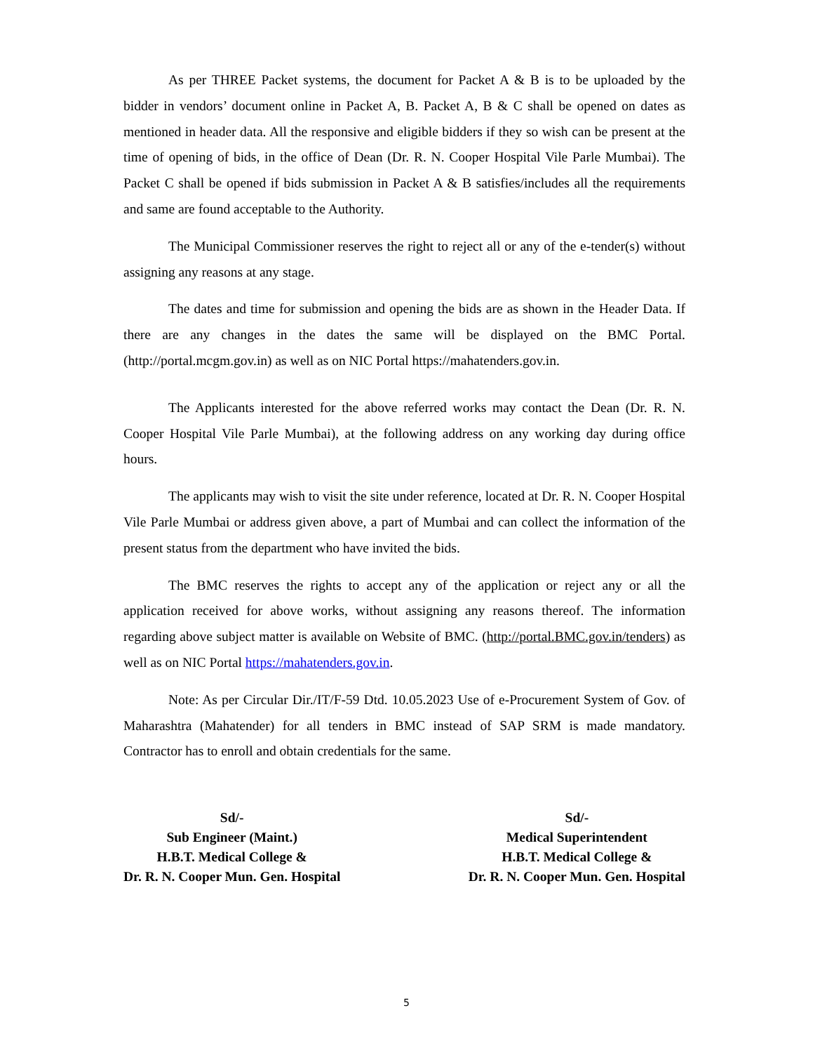As per THREE Packet systems, the document for Packet A & B is to be uploaded by the bidder in vendors’ document online in Packet A, B. Packet A, B & C shall be opened on dates as mentioned in header data. All the responsive and eligible bidders if they so wish can be present at the time of opening of bids, in the office of Dean (Dr. R. N. Cooper Hospital Vile Parle Mumbai). The Packet C shall be opened if bids submission in Packet A & B satisfies/includes all the requirements and same are found acceptable to the Authority.
The Municipal Commissioner reserves the right to reject all or any of the e-tender(s) without assigning any reasons at any stage.
The dates and time for submission and opening the bids are as shown in the Header Data. If there are any changes in the dates the same will be displayed on the BMC Portal. (http://portal.mcgm.gov.in) as well as on NIC Portal https://mahatenders.gov.in.
The Applicants interested for the above referred works may contact the Dean (Dr. R. N. Cooper Hospital Vile Parle Mumbai), at the following address on any working day during office hours.
The applicants may wish to visit the site under reference, located at Dr. R. N. Cooper Hospital Vile Parle Mumbai or address given above, a part of Mumbai and can collect the information of the present status from the department who have invited the bids.
The BMC reserves the rights to accept any of the application or reject any or all the application received for above works, without assigning any reasons thereof. The information regarding above subject matter is available on Website of BMC. (http://portal.BMC.gov.in/tenders) as well as on NIC Portal https://mahatenders.gov.in.
Note: As per Circular Dir./IT/F-59 Dtd. 10.05.2023 Use of e-Procurement System of Gov. of Maharashtra (Mahatender) for all tenders in BMC instead of SAP SRM is made mandatory. Contractor has to enroll and obtain credentials for the same.
Sd/-
Sub Engineer (Maint.)
H.B.T. Medical College &
Dr. R. N. Cooper Mun. Gen. Hospital
Sd/-
Medical Superintendent
H.B.T. Medical College &
Dr. R. N. Cooper Mun. Gen. Hospital
5